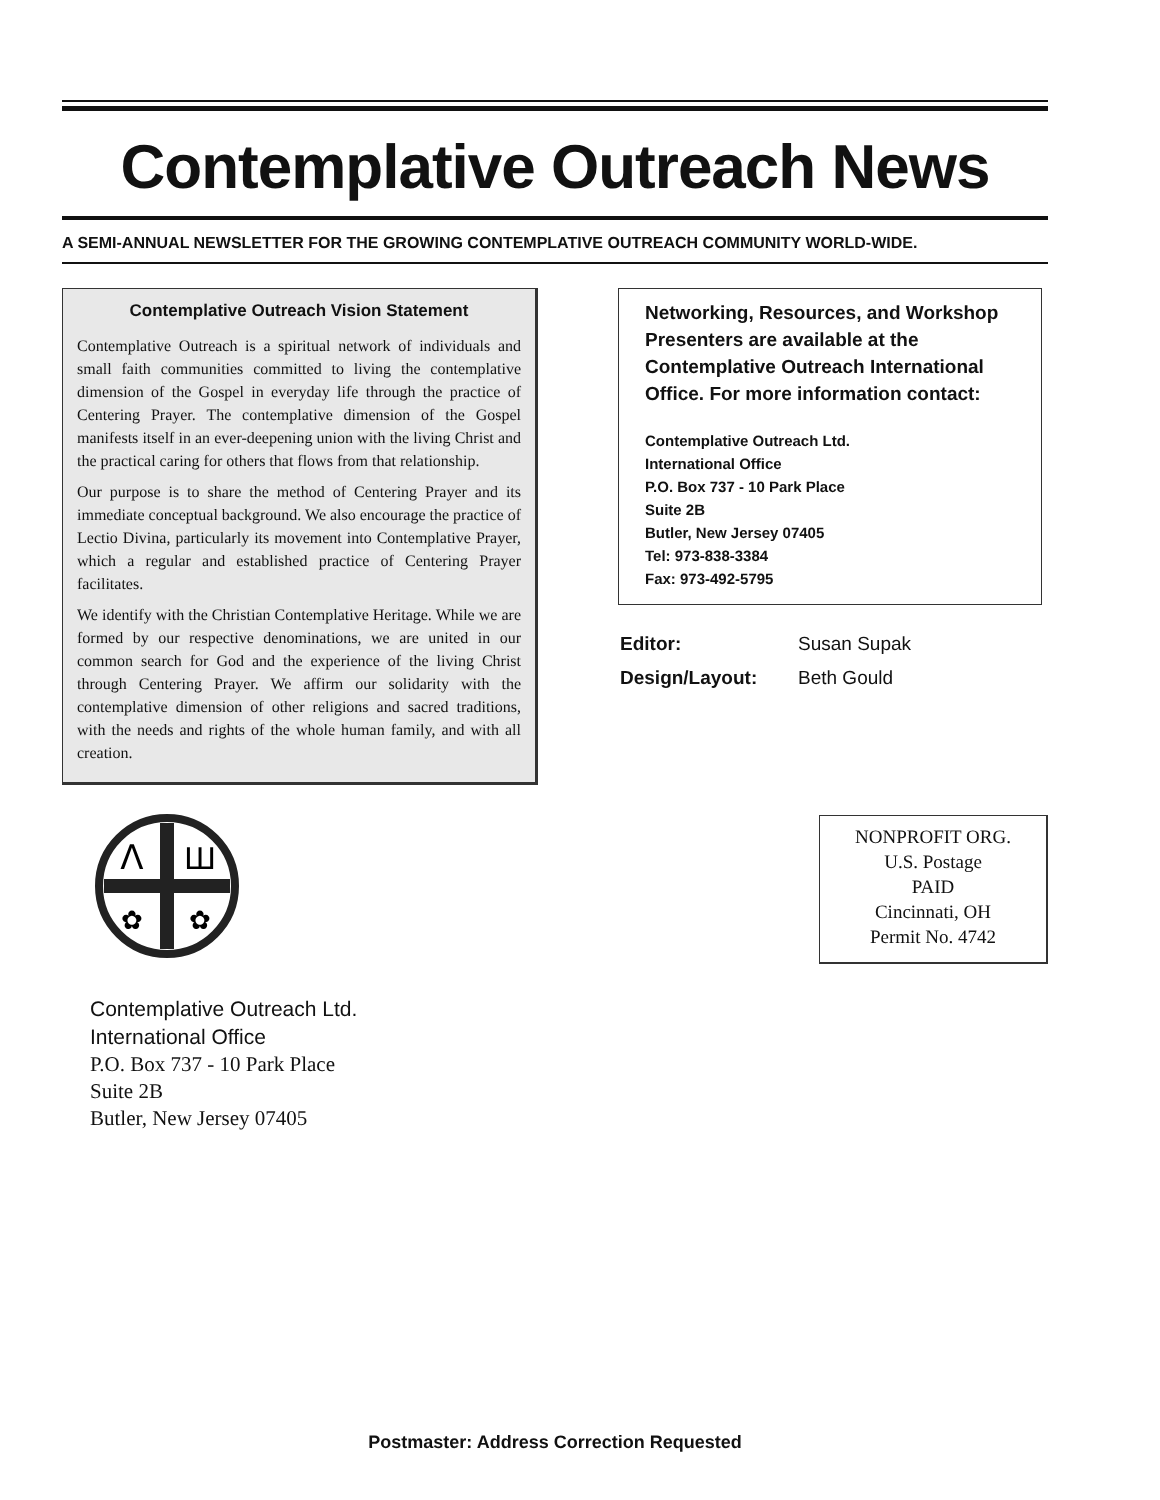Contemplative Outreach News
A SEMI-ANNUAL NEWSLETTER FOR THE GROWING CONTEMPLATIVE OUTREACH COMMUNITY WORLD-WIDE.
Contemplative Outreach Vision Statement
Contemplative Outreach is a spiritual network of individuals and small faith communities committed to living the contemplative dimension of the Gospel in everyday life through the practice of Centering Prayer. The contemplative dimension of the Gospel manifests itself in an ever-deepening union with the living Christ and the practical caring for others that flows from that relationship.
Our purpose is to share the method of Centering Prayer and its immediate conceptual background. We also encourage the practice of Lectio Divina, particularly its movement into Contemplative Prayer, which a regular and established practice of Centering Prayer facilitates.
We identify with the Christian Contemplative Heritage. While we are formed by our respective denominations, we are united in our common search for God and the experience of the living Christ through Centering Prayer. We affirm our solidarity with the contemplative dimension of other religions and sacred traditions, with the needs and rights of the whole human family, and with all creation.
Networking, Resources, and Workshop Presenters are available at the Contemplative Outreach International Office. For more information contact:
Contemplative Outreach Ltd.
International Office
P.O. Box 737 - 10 Park Place
Suite 2B
Butler, New Jersey 07405
Tel: 973-838-3384
Fax: 973-492-5795
Editor: Susan Supak Design/Layout: Beth Gould
Λ
Ш
✿
✿
Contemplative Outreach Ltd.
International Office
P.O. Box 737 - 10 Park Place
Suite 2B
Butler, New Jersey 07405
NONPROFIT ORG.
U.S. Postage
PAID
Cincinnati, OH
Permit No. 4742
Postmaster: Address Correction Requested